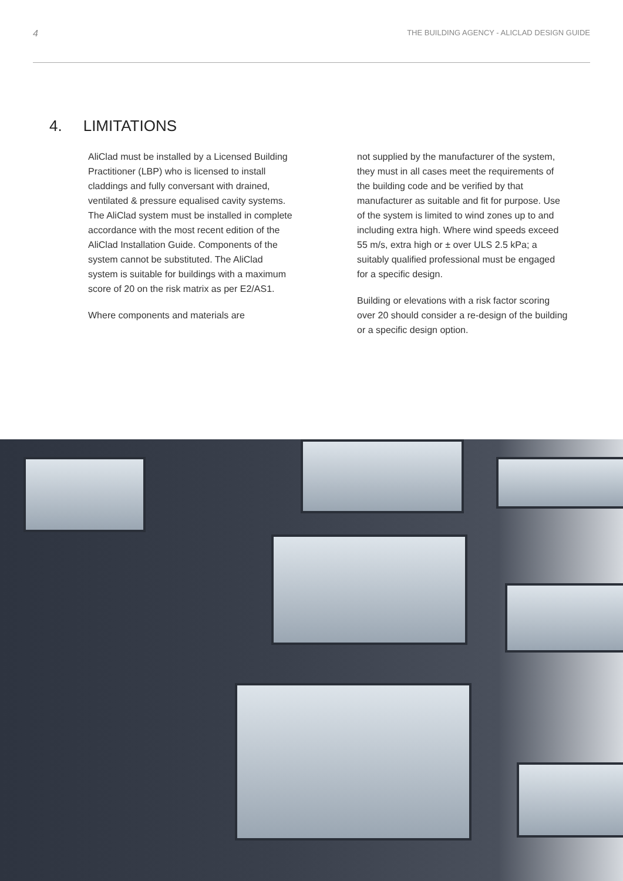4 THE BUILDING AGENCY - ALICLAD DESIGN GUIDE
4. LIMITATIONS
AliClad must be installed by a Licensed Building Practitioner (LBP) who is licensed to install claddings and fully conversant with drained, ventilated & pressure equalised cavity systems. The AliClad system must be installed in complete accordance with the most recent edition of the AliClad Installation Guide. Components of the system cannot be substituted. The AliClad system is suitable for buildings with a maximum score of 20 on the risk matrix as per E2/AS1.
Where components and materials are
not supplied by the manufacturer of the system, they must in all cases meet the requirements of the building code and be verified by that manufacturer as suitable and fit for purpose. Use of the system is limited to wind zones up to and including extra high. Where wind speeds exceed 55 m/s, extra high or ± over ULS 2.5 kPa; a suitably qualified professional must be engaged for a specific design.
Building or elevations with a risk factor scoring over 20 should consider a re-design of the building or a specific design option.